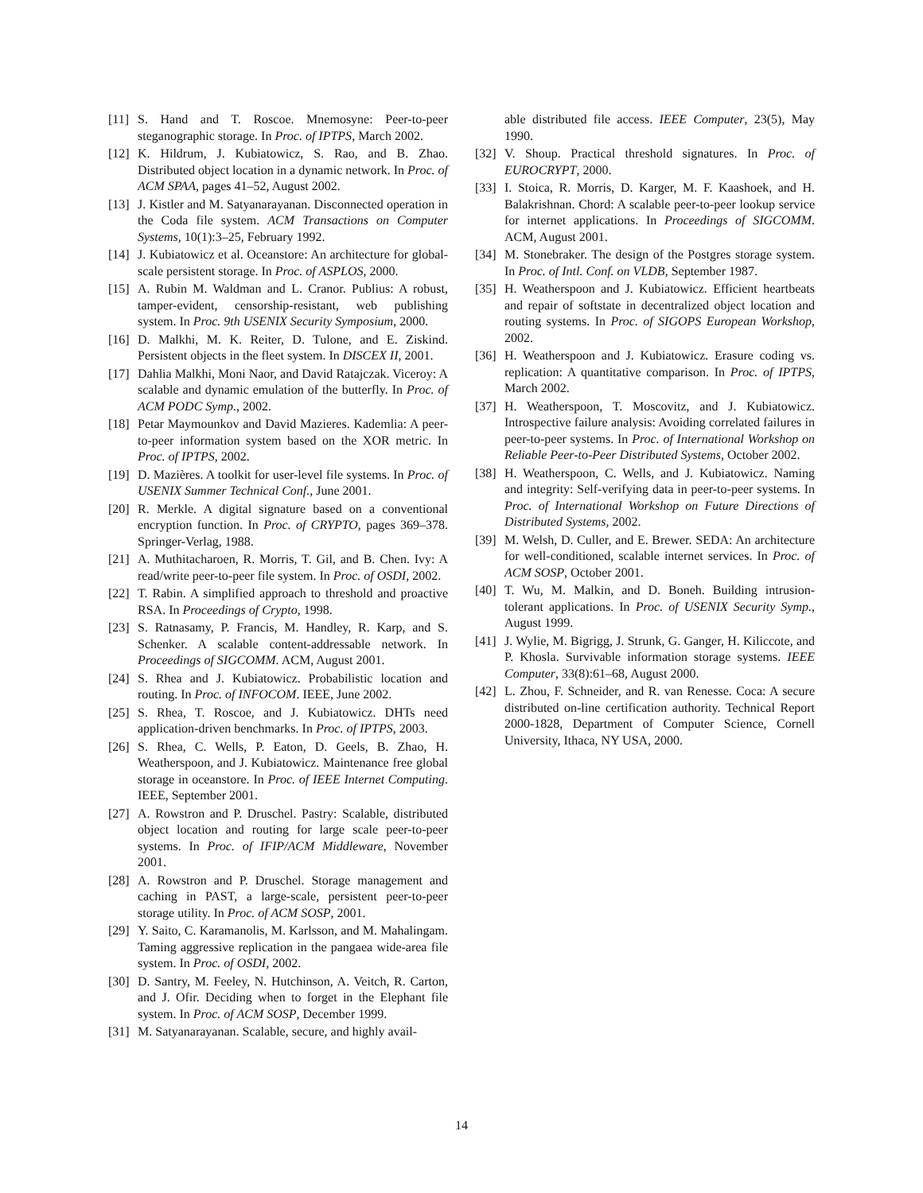[11] S. Hand and T. Roscoe. Mnemosyne: Peer-to-peer steganographic storage. In Proc. of IPTPS, March 2002.
[12] K. Hildrum, J. Kubiatowicz, S. Rao, and B. Zhao. Distributed object location in a dynamic network. In Proc. of ACM SPAA, pages 41–52, August 2002.
[13] J. Kistler and M. Satyanarayanan. Disconnected operation in the Coda file system. ACM Transactions on Computer Systems, 10(1):3–25, February 1992.
[14] J. Kubiatowicz et al. Oceanstore: An architecture for global-scale persistent storage. In Proc. of ASPLOS, 2000.
[15] A. Rubin M. Waldman and L. Cranor. Publius: A robust, tamper-evident, censorship-resistant, web publishing system. In Proc. 9th USENIX Security Symposium, 2000.
[16] D. Malkhi, M. K. Reiter, D. Tulone, and E. Ziskind. Persistent objects in the fleet system. In DISCEX II, 2001.
[17] Dahlia Malkhi, Moni Naor, and David Ratajczak. Viceroy: A scalable and dynamic emulation of the butterfly. In Proc. of ACM PODC Symp., 2002.
[18] Petar Maymounkov and David Mazieres. Kademlia: A peer-to-peer information system based on the XOR metric. In Proc. of IPTPS, 2002.
[19] D. Mazières. A toolkit for user-level file systems. In Proc. of USENIX Summer Technical Conf., June 2001.
[20] R. Merkle. A digital signature based on a conventional encryption function. In Proc. of CRYPTO, pages 369–378. Springer-Verlag, 1988.
[21] A. Muthitacharoen, R. Morris, T. Gil, and B. Chen. Ivy: A read/write peer-to-peer file system. In Proc. of OSDI, 2002.
[22] T. Rabin. A simplified approach to threshold and proactive RSA. In Proceedings of Crypto, 1998.
[23] S. Ratnasamy, P. Francis, M. Handley, R. Karp, and S. Schenker. A scalable content-addressable network. In Proceedings of SIGCOMM. ACM, August 2001.
[24] S. Rhea and J. Kubiatowicz. Probabilistic location and routing. In Proc. of INFOCOM. IEEE, June 2002.
[25] S. Rhea, T. Roscoe, and J. Kubiatowicz. DHTs need application-driven benchmarks. In Proc. of IPTPS, 2003.
[26] S. Rhea, C. Wells, P. Eaton, D. Geels, B. Zhao, H. Weatherspoon, and J. Kubiatowicz. Maintenance free global storage in oceanstore. In Proc. of IEEE Internet Computing. IEEE, September 2001.
[27] A. Rowstron and P. Druschel. Pastry: Scalable, distributed object location and routing for large scale peer-to-peer systems. In Proc. of IFIP/ACM Middleware, November 2001.
[28] A. Rowstron and P. Druschel. Storage management and caching in PAST, a large-scale, persistent peer-to-peer storage utility. In Proc. of ACM SOSP, 2001.
[29] Y. Saito, C. Karamanolis, M. Karlsson, and M. Mahalingam. Taming aggressive replication in the pangaea wide-area file system. In Proc. of OSDI, 2002.
[30] D. Santry, M. Feeley, N. Hutchinson, A. Veitch, R. Carton, and J. Ofir. Deciding when to forget in the Elephant file system. In Proc. of ACM SOSP, December 1999.
[31] M. Satyanarayanan. Scalable, secure, and highly avail-
able distributed file access. IEEE Computer, 23(5), May 1990.
[32] V. Shoup. Practical threshold signatures. In Proc. of EUROCRYPT, 2000.
[33] I. Stoica, R. Morris, D. Karger, M. F. Kaashoek, and H. Balakrishnan. Chord: A scalable peer-to-peer lookup service for internet applications. In Proceedings of SIGCOMM. ACM, August 2001.
[34] M. Stonebraker. The design of the Postgres storage system. In Proc. of Intl. Conf. on VLDB, September 1987.
[35] H. Weatherspoon and J. Kubiatowicz. Efficient heartbeats and repair of softstate in decentralized object location and routing systems. In Proc. of SIGOPS European Workshop, 2002.
[36] H. Weatherspoon and J. Kubiatowicz. Erasure coding vs. replication: A quantitative comparison. In Proc. of IPTPS, March 2002.
[37] H. Weatherspoon, T. Moscovitz, and J. Kubiatowicz. Introspective failure analysis: Avoiding correlated failures in peer-to-peer systems. In Proc. of International Workshop on Reliable Peer-to-Peer Distributed Systems, October 2002.
[38] H. Weatherspoon, C. Wells, and J. Kubiatowicz. Naming and integrity: Self-verifying data in peer-to-peer systems. In Proc. of International Workshop on Future Directions of Distributed Systems, 2002.
[39] M. Welsh, D. Culler, and E. Brewer. SEDA: An architecture for well-conditioned, scalable internet services. In Proc. of ACM SOSP, October 2001.
[40] T. Wu, M. Malkin, and D. Boneh. Building intrusion-tolerant applications. In Proc. of USENIX Security Symp., August 1999.
[41] J. Wylie, M. Bigrigg, J. Strunk, G. Ganger, H. Kiliccote, and P. Khosla. Survivable information storage systems. IEEE Computer, 33(8):61–68, August 2000.
[42] L. Zhou, F. Schneider, and R. van Renesse. Coca: A secure distributed on-line certification authority. Technical Report 2000-1828, Department of Computer Science, Cornell University, Ithaca, NY USA, 2000.
14